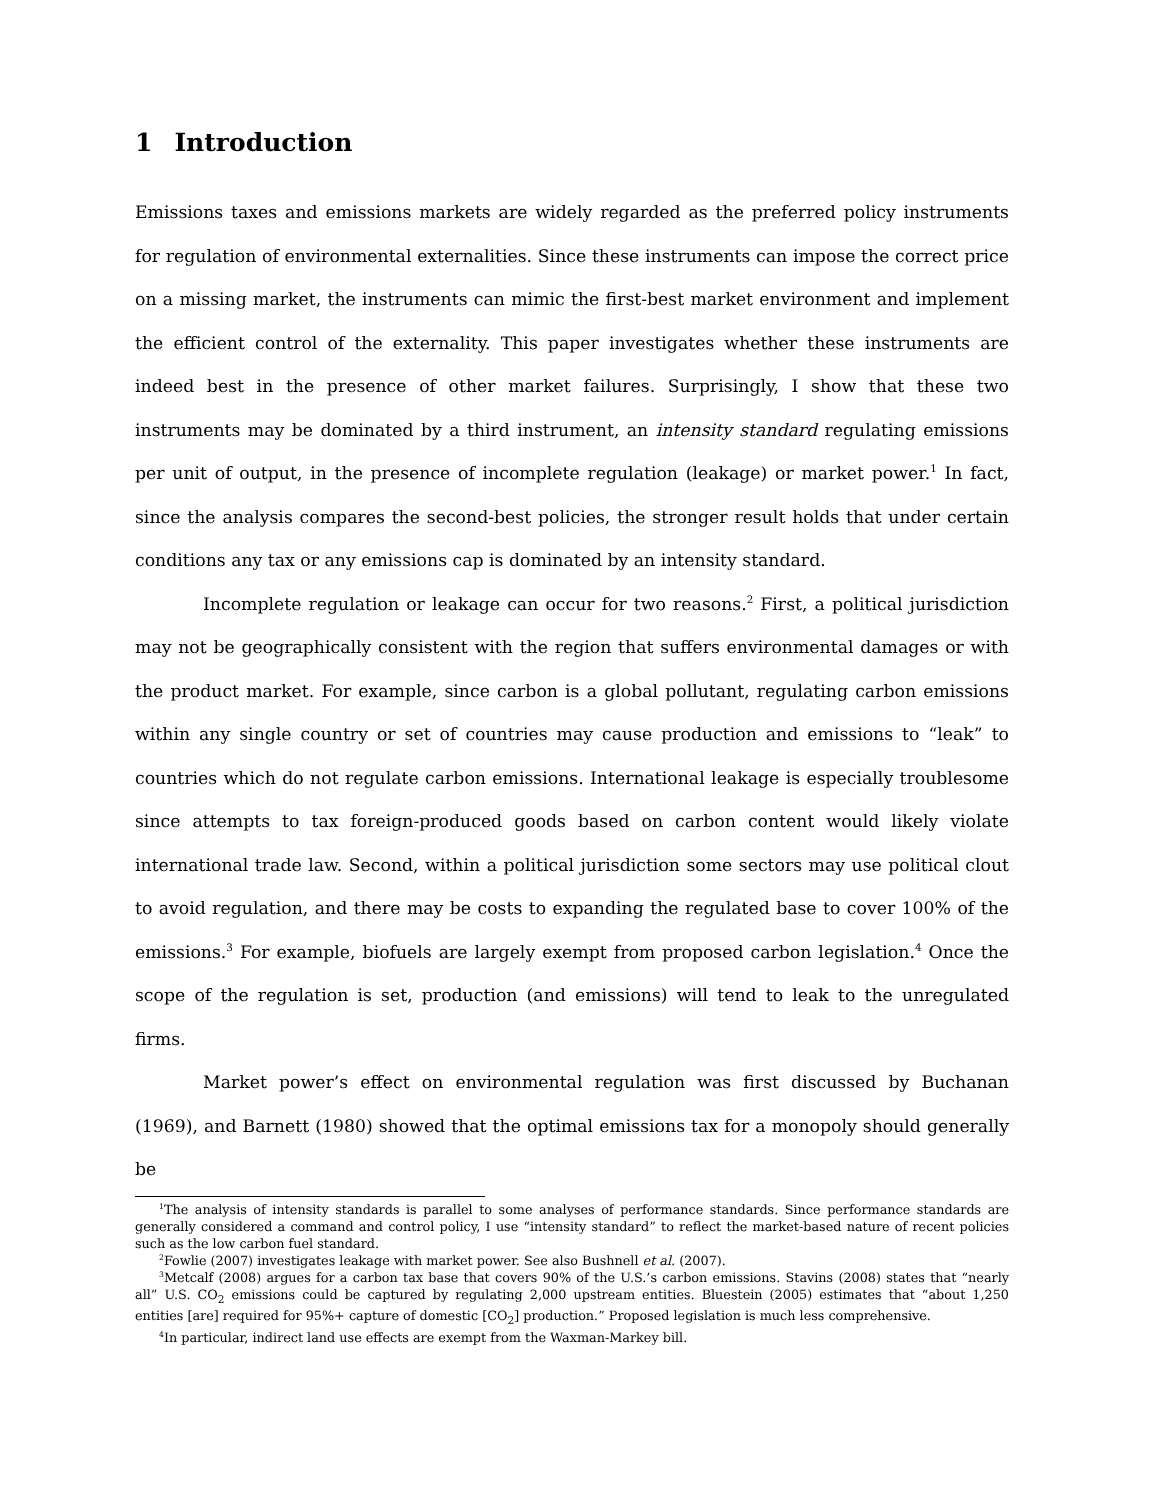1 Introduction
Emissions taxes and emissions markets are widely regarded as the preferred policy instruments for regulation of environmental externalities. Since these instruments can impose the correct price on a missing market, the instruments can mimic the first-best market environment and implement the efficient control of the externality. This paper investigates whether these instruments are indeed best in the presence of other market failures. Surprisingly, I show that these two instruments may be dominated by a third instrument, an intensity standard regulating emissions per unit of output, in the presence of incomplete regulation (leakage) or market power.<sup>1</sup> In fact, since the analysis compares the second-best policies, the stronger result holds that under certain conditions any tax or any emissions cap is dominated by an intensity standard.
Incomplete regulation or leakage can occur for two reasons.<sup>2</sup> First, a political jurisdiction may not be geographically consistent with the region that suffers environmental damages or with the product market. For example, since carbon is a global pollutant, regulating carbon emissions within any single country or set of countries may cause production and emissions to “leak” to countries which do not regulate carbon emissions. International leakage is especially troublesome since attempts to tax foreign-produced goods based on carbon content would likely violate international trade law. Second, within a political jurisdiction some sectors may use political clout to avoid regulation, and there may be costs to expanding the regulated base to cover 100% of the emissions.<sup>3</sup> For example, biofuels are largely exempt from proposed carbon legislation.<sup>4</sup> Once the scope of the regulation is set, production (and emissions) will tend to leak to the unregulated firms.
Market power’s effect on environmental regulation was first discussed by Buchanan (1969), and Barnett (1980) showed that the optimal emissions tax for a monopoly should generally be
<sup>1</sup> The analysis of intensity standards is parallel to some analyses of performance standards. Since performance standards are generally considered a command and control policy, I use “intensity standard” to reflect the market-based nature of recent policies such as the low carbon fuel standard.
<sup>2</sup> Fowlie (2007) investigates leakage with market power. See also Bushnell et al. (2007).
<sup>3</sup> Metcalf (2008) argues for a carbon tax base that covers 90% of the U.S.’s carbon emissions. Stavins (2008) states that “nearly all” U.S. CO<sub>2</sub> emissions could be captured by regulating 2,000 upstream entities. Bluestein (2005) estimates that “about 1,250 entities [are] required for 95%+ capture of domestic [CO<sub>2</sub>] production.” Proposed legislation is much less comprehensive.
<sup>4</sup> In particular, indirect land use effects are exempt from the Waxman-Markey bill.